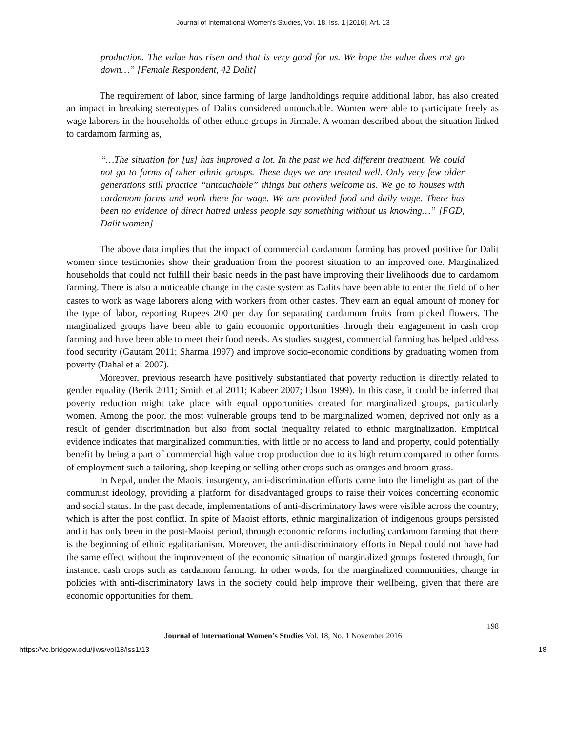Journal of International Women's Studies, Vol. 18, Iss. 1 [2016], Art. 13
production. The value has risen and that is very good for us. We hope the value does not go down…” [Female Respondent, 42 Dalit]
The requirement of labor, since farming of large landholdings require additional labor, has also created an impact in breaking stereotypes of Dalits considered untouchable. Women were able to participate freely as wage laborers in the households of other ethnic groups in Jirmale. A woman described about the situation linked to cardamom farming as,
“…The situation for [us] has improved a lot. In the past we had different treatment. We could not go to farms of other ethnic groups. These days we are treated well. Only very few older generations still practice “untouchable” things but others welcome us. We go to houses with cardamom farms and work there for wage. We are provided food and daily wage. There has been no evidence of direct hatred unless people say something without us knowing…” [FGD, Dalit women]
The above data implies that the impact of commercial cardamom farming has proved positive for Dalit women since testimonies show their graduation from the poorest situation to an improved one. Marginalized households that could not fulfill their basic needs in the past have improving their livelihoods due to cardamom farming. There is also a noticeable change in the caste system as Dalits have been able to enter the field of other castes to work as wage laborers along with workers from other castes. They earn an equal amount of money for the type of labor, reporting Rupees 200 per day for separating cardamom fruits from picked flowers. The marginalized groups have been able to gain economic opportunities through their engagement in cash crop farming and have been able to meet their food needs. As studies suggest, commercial farming has helped address food security (Gautam 2011; Sharma 1997) and improve socio-economic conditions by graduating women from poverty (Dahal et al 2007).
Moreover, previous research have positively substantiated that poverty reduction is directly related to gender equality (Berik 2011; Smith et al 2011; Kabeer 2007; Elson 1999). In this case, it could be inferred that poverty reduction might take place with equal opportunities created for marginalized groups, particularly women. Among the poor, the most vulnerable groups tend to be marginalized women, deprived not only as a result of gender discrimination but also from social inequality related to ethnic marginalization. Empirical evidence indicates that marginalized communities, with little or no access to land and property, could potentially benefit by being a part of commercial high value crop production due to its high return compared to other forms of employment such a tailoring, shop keeping or selling other crops such as oranges and broom grass.
In Nepal, under the Maoist insurgency, anti-discrimination efforts came into the limelight as part of the communist ideology, providing a platform for disadvantaged groups to raise their voices concerning economic and social status. In the past decade, implementations of anti-discriminatory laws were visible across the country, which is after the post conflict. In spite of Maoist efforts, ethnic marginalization of indigenous groups persisted and it has only been in the post-Maoist period, through economic reforms including cardamom farming that there is the beginning of ethnic egalitarianism. Moreover, the anti-discriminatory efforts in Nepal could not have had the same effect without the improvement of the economic situation of marginalized groups fostered through, for instance, cash crops such as cardamom farming. In other words, for the marginalized communities, change in policies with anti-discriminatory laws in the society could help improve their wellbeing, given that there are economic opportunities for them.
198
Journal of International Women’s Studies Vol. 18, No. 1 November 2016
https://vc.bridgew.edu/jiws/vol18/iss1/13 18